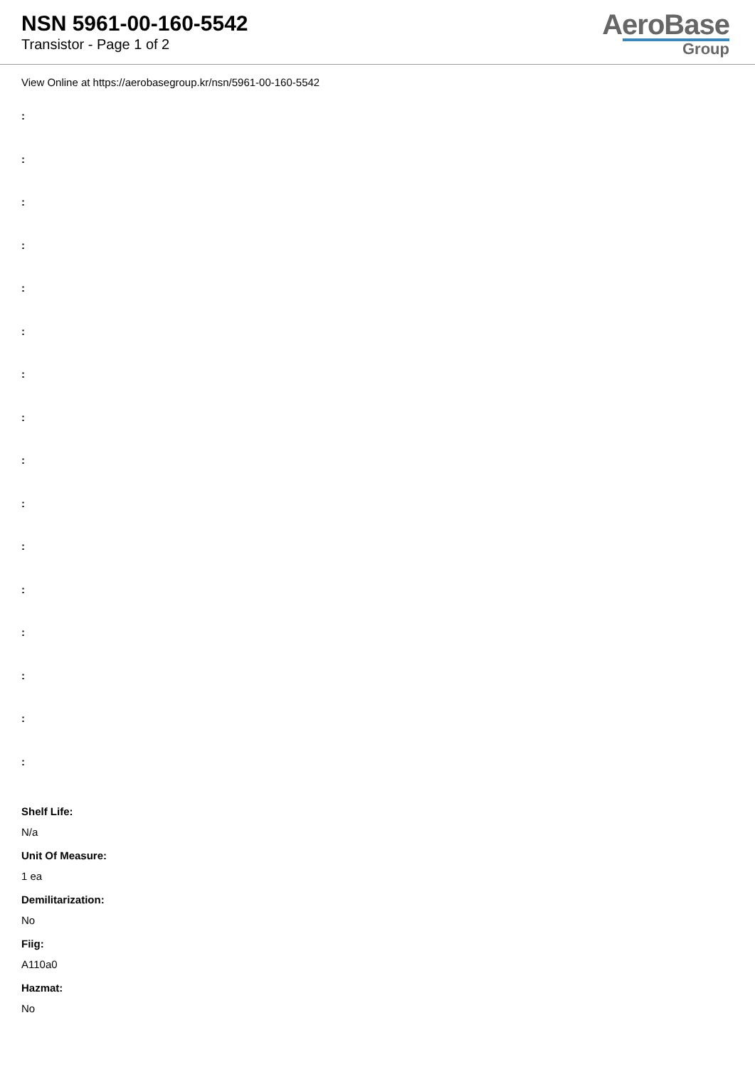NSN 5961-00-160-5542
Transistor - Page 1 of 2
AeroBase
Group
View Online at https://aerobasegroup.kr/nsn/5961-00-160-5542
:
:
:
:
:
:
:
:
:
:
:
:
:
:
:
:
Shelf Life:
N/a
Unit Of Measure:
1 ea
Demilitarization:
No
Fiig:
A110a0
Hazmat:
No